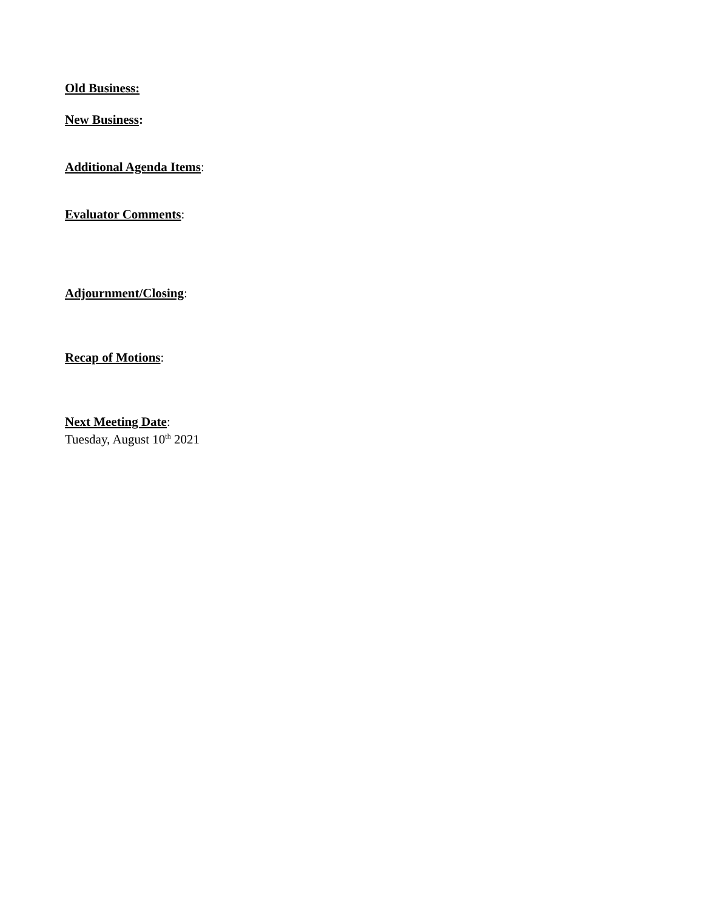Old Business:
New Business:
Additional Agenda Items:
Evaluator Comments:
Adjournment/Closing:
Recap of Motions:
Next Meeting Date:
Tuesday, August 10<sup>th</sup> 2021